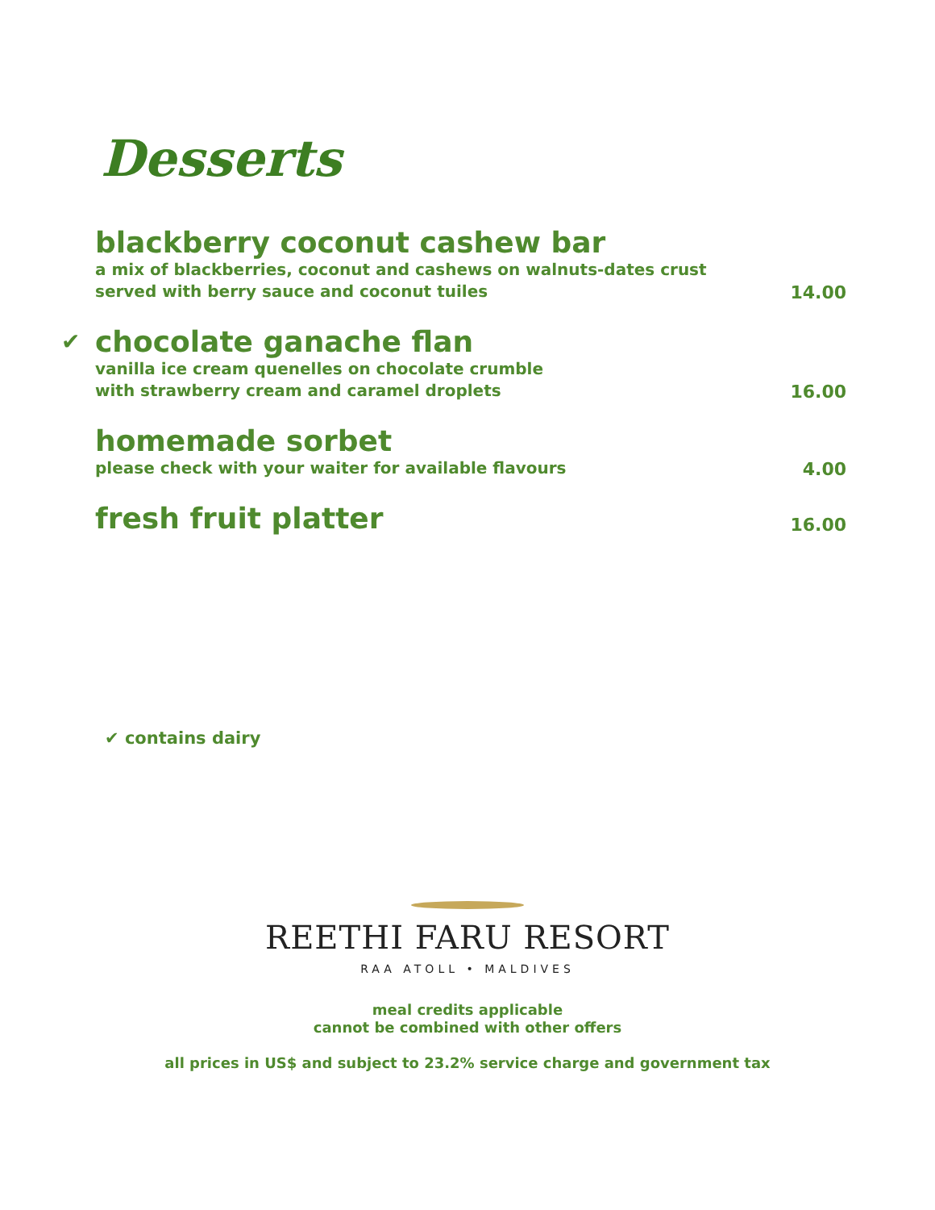Desserts
blackberry coconut cashew bar
a mix of blackberries, coconut and cashews on walnuts-dates crust
served with berry sauce and coconut tuiles
14.00
✔
chocolate ganache flan
vanilla ice cream quenelles on chocolate crumble
with strawberry cream and caramel droplets
16.00
homemade sorbet
please check with your waiter for available flavours
4.00
fresh fruit platter
16.00
✔ contains dairy
REETHI FARU RESORT
RAA ATOLL • MALDIVES
meal credits applicable
cannot be combined with other offers
all prices in US$ and subject to 23.2% service charge and government tax